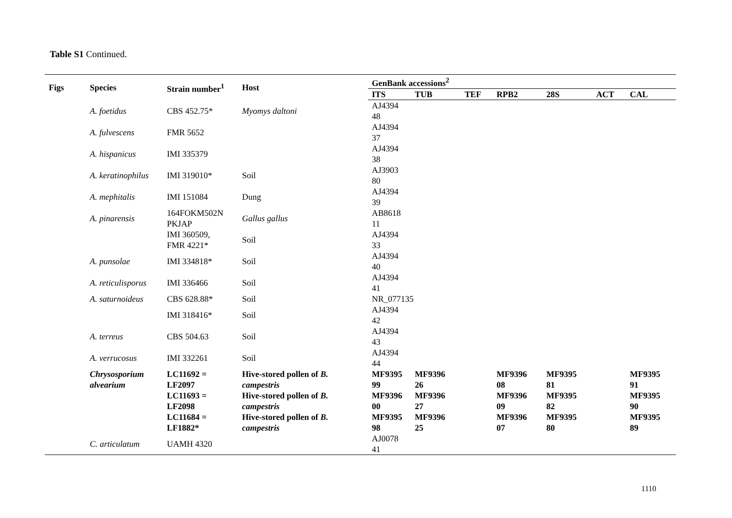Table S1 Continued.
| Figs | Species | Strain number<sup>1</sup> | Host | GenBank accessions<sup>2</sup> | | | | | | |
| --- | --- | --- | --- | --- | --- | --- | --- | --- | --- | --- |
| | | | | ITS | TUB | TEF | RPB2 | 28S | ACT | CAL |
| | A. foetidus | CBS 452.75* | Myomys daltoni | AJ4394 48 | | | | | | |
| | A. fulvescens | FMR 5652 | | AJ4394 37 | | | | | | |
| | A. hispanicus | IMI 335379 | | AJ4394 38 | | | | | | |
| | A. keratinophilus | IMI 319010* | Soil | AJ3903 80 | | | | | | |
| | A. mephitalis | IMI 151084 | Dung | AJ4394 39 | | | | | | |
| | A. pinarensis | 164FOKM502N PKJAP | Gallus gallus | AB8618 11 | | | | | | |
| | | IMI 360509, FMR 4221* | Soil | AJ4394 33 | | | | | | |
| | A. punsolae | IMI 334818* | Soil | AJ4394 40 | | | | | | |
| | A. reticulisporus | IMI 336466 | Soil | AJ4394 41 | | | | | | |
| | A. saturnoideus | CBS 628.88* | Soil | NR_077135 | | | | | | |
| | | IMI 318416* | Soil | AJ4394 42 | | | | | | |
| | A. terreus | CBS 504.63 | Soil | AJ4394 43 | | | | | | |
| | A. verrucosus | IMI 332261 | Soil | AJ4394 44 | | | | | | |
| | Chrysosporium alvearium | LC11692 = LF2097 | Hive-stored pollen of B. campestris | MF9395 99 | MF9396 26 | | MF9396 08 | MF9395 81 | | MF9395 91 |
| | | LC11693 = LF2098 | Hive-stored pollen of B. campestris | MF9396 00 | MF9396 27 | | MF9396 09 | MF9395 82 | | MF9395 90 |
| | | LC11684 = LF1882* | Hive-stored pollen of B. campestris | MF9395 98 | MF9396 25 | | MF9396 07 | MF9395 80 | | MF9395 89 |
| | C. articulatum | UAMH 4320 | | AJ0078 41 | | | | | | |
1110